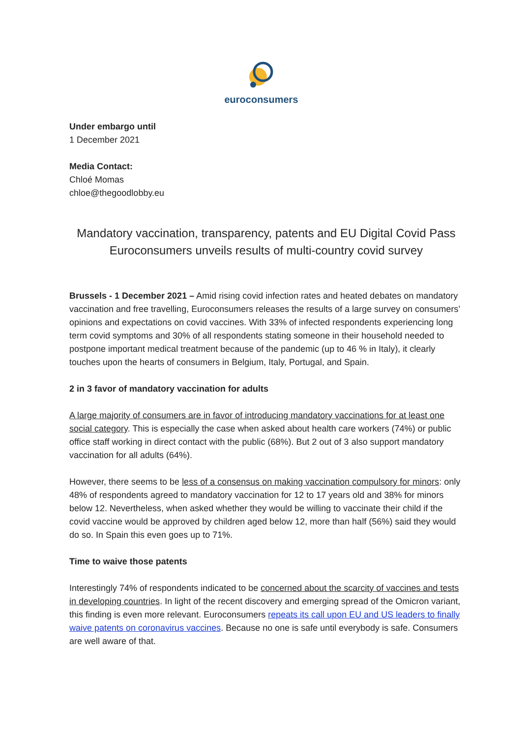euroconsumers
Under embargo until
1 December 2021
Media Contact:
Chloé Momas
chloe@thegoodlobby.eu
Mandatory vaccination, transparency, patents and EU Digital Covid Pass
Euroconsumers unveils results of multi-country covid survey
Brussels - 1 December 2021 – Amid rising covid infection rates and heated debates on mandatory vaccination and free travelling, Euroconsumers releases the results of a large survey on consumers’ opinions and expectations on covid vaccines. With 33% of infected respondents experiencing long term covid symptoms and 30% of all respondents stating someone in their household needed to postpone important medical treatment because of the pandemic (up to 46 % in Italy), it clearly touches upon the hearts of consumers in Belgium, Italy, Portugal, and Spain.
2 in 3 favor of mandatory vaccination for adults
A large majority of consumers are in favor of introducing mandatory vaccinations for at least one social category. This is especially the case when asked about health care workers (74%) or public office staff working in direct contact with the public (68%). But 2 out of 3 also support mandatory vaccination for all adults (64%).
However, there seems to be less of a consensus on making vaccination compulsory for minors: only 48% of respondents agreed to mandatory vaccination for 12 to 17 years old and 38% for minors below 12. Nevertheless, when asked whether they would be willing to vaccinate their child if the covid vaccine would be approved by children aged below 12, more than half (56%) said they would do so. In Spain this even goes up to 71%.
Time to waive those patents
Interestingly 74% of respondents indicated to be concerned about the scarcity of vaccines and tests in developing countries. In light of the recent discovery and emerging spread of the Omicron variant, this finding is even more relevant. Euroconsumers repeats its call upon EU and US leaders to finally waive patents on coronavirus vaccines. Because no one is safe until everybody is safe. Consumers are well aware of that.